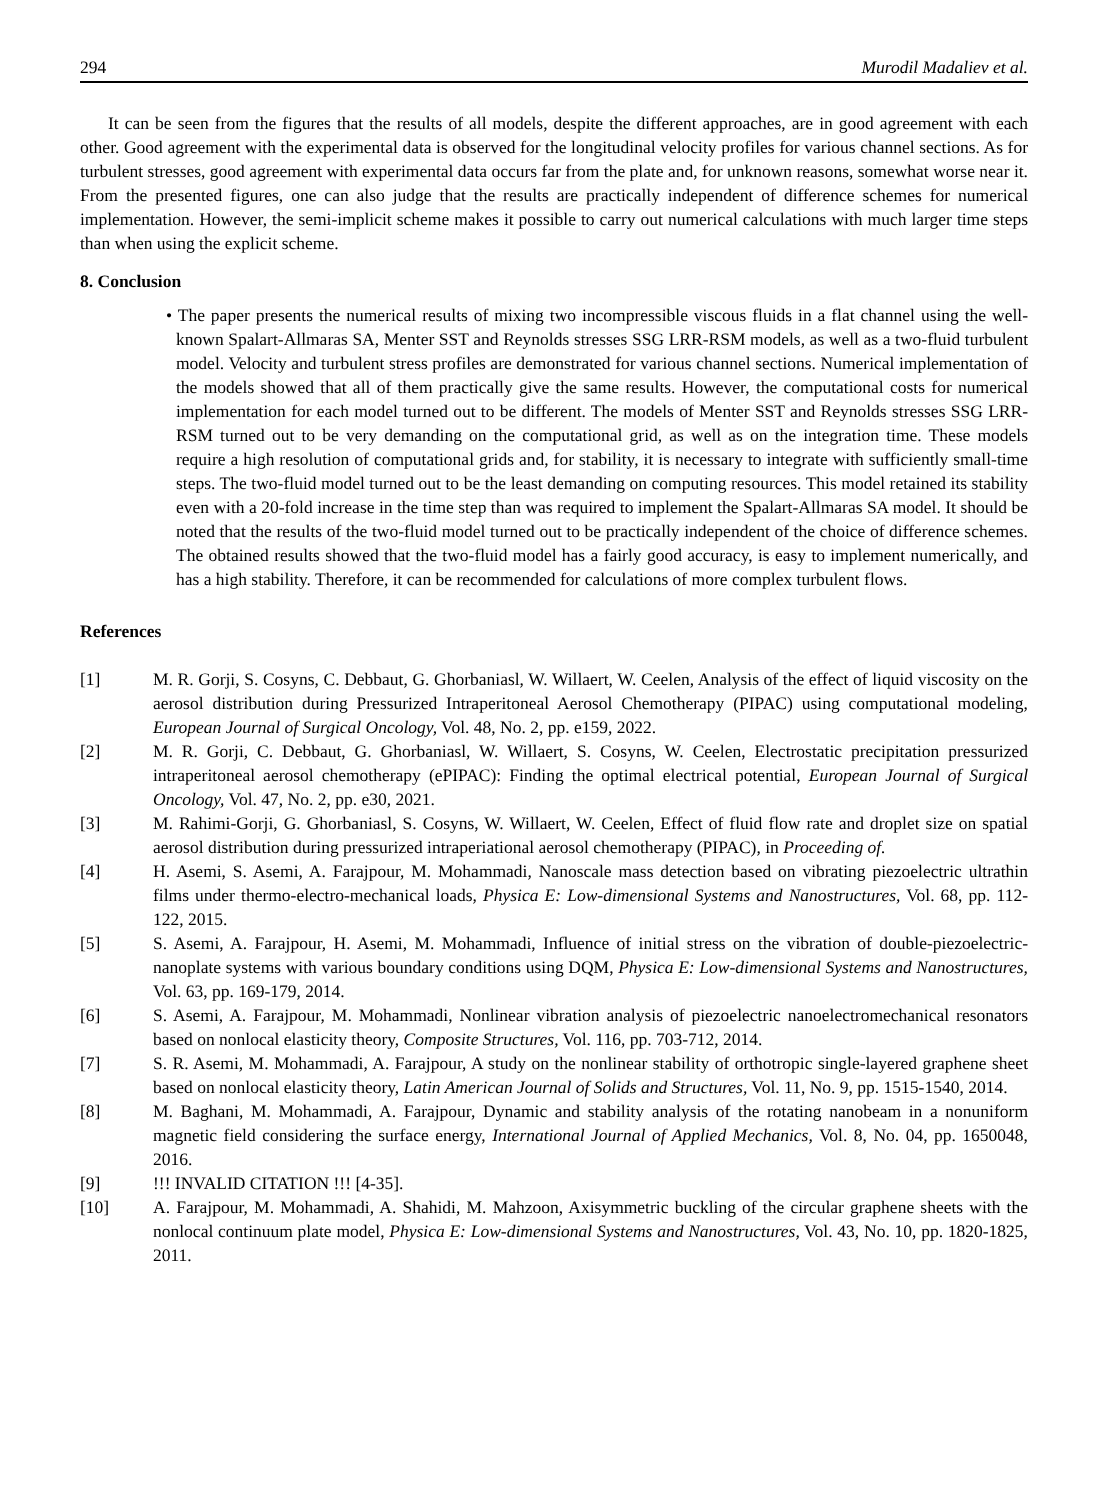294 Murodil Madaliev et al.
It can be seen from the figures that the results of all models, despite the different approaches, are in good agreement with each other. Good agreement with the experimental data is observed for the longitudinal velocity profiles for various channel sections. As for turbulent stresses, good agreement with experimental data occurs far from the plate and, for unknown reasons, somewhat worse near it. From the presented figures, one can also judge that the results are practically independent of difference schemes for numerical implementation. However, the semi-implicit scheme makes it possible to carry out numerical calculations with much larger time steps than when using the explicit scheme.
8. Conclusion
• The paper presents the numerical results of mixing two incompressible viscous fluids in a flat channel using the well-known Spalart-Allmaras SA, Menter SST and Reynolds stresses SSG LRR-RSM models, as well as a two-fluid turbulent model. Velocity and turbulent stress profiles are demonstrated for various channel sections. Numerical implementation of the models showed that all of them practically give the same results. However, the computational costs for numerical implementation for each model turned out to be different. The models of Menter SST and Reynolds stresses SSG LRR-RSM turned out to be very demanding on the computational grid, as well as on the integration time. These models require a high resolution of computational grids and, for stability, it is necessary to integrate with sufficiently small-time steps. The two-fluid model turned out to be the least demanding on computing resources. This model retained its stability even with a 20-fold increase in the time step than was required to implement the Spalart-Allmaras SA model. It should be noted that the results of the two-fluid model turned out to be practically independent of the choice of difference schemes. The obtained results showed that the two-fluid model has a fairly good accuracy, is easy to implement numerically, and has a high stability. Therefore, it can be recommended for calculations of more complex turbulent flows.
References
[1] M. R. Gorji, S. Cosyns, C. Debbaut, G. Ghorbaniasl, W. Willaert, W. Ceelen, Analysis of the effect of liquid viscosity on the aerosol distribution during Pressurized Intraperitoneal Aerosol Chemotherapy (PIPAC) using computational modeling, European Journal of Surgical Oncology, Vol. 48, No. 2, pp. e159, 2022.
[2] M. R. Gorji, C. Debbaut, G. Ghorbaniasl, W. Willaert, S. Cosyns, W. Ceelen, Electrostatic precipitation pressurized intraperitoneal aerosol chemotherapy (ePIPAC): Finding the optimal electrical potential, European Journal of Surgical Oncology, Vol. 47, No. 2, pp. e30, 2021.
[3] M. Rahimi-Gorji, G. Ghorbaniasl, S. Cosyns, W. Willaert, W. Ceelen, Effect of fluid flow rate and droplet size on spatial aerosol distribution during pressurized intraperiational aerosol chemotherapy (PIPAC), in Proceeding of.
[4] H. Asemi, S. Asemi, A. Farajpour, M. Mohammadi, Nanoscale mass detection based on vibrating piezoelectric ultrathin films under thermo-electro-mechanical loads, Physica E: Low-dimensional Systems and Nanostructures, Vol. 68, pp. 112-122, 2015.
[5] S. Asemi, A. Farajpour, H. Asemi, M. Mohammadi, Influence of initial stress on the vibration of double-piezoelectric-nanoplate systems with various boundary conditions using DQM, Physica E: Low-dimensional Systems and Nanostructures, Vol. 63, pp. 169-179, 2014.
[6] S. Asemi, A. Farajpour, M. Mohammadi, Nonlinear vibration analysis of piezoelectric nanoelectromechanical resonators based on nonlocal elasticity theory, Composite Structures, Vol. 116, pp. 703-712, 2014.
[7] S. R. Asemi, M. Mohammadi, A. Farajpour, A study on the nonlinear stability of orthotropic single-layered graphene sheet based on nonlocal elasticity theory, Latin American Journal of Solids and Structures, Vol. 11, No. 9, pp. 1515-1540, 2014.
[8] M. Baghani, M. Mohammadi, A. Farajpour, Dynamic and stability analysis of the rotating nanobeam in a nonuniform magnetic field considering the surface energy, International Journal of Applied Mechanics, Vol. 8, No. 04, pp. 1650048, 2016.
[9]!!! INVALID CITATION !!! [4-35].
[10] A. Farajpour, M. Mohammadi, A. Shahidi, M. Mahzoon, Axisymmetric buckling of the circular graphene sheets with the nonlocal continuum plate model, Physica E: Low-dimensional Systems and Nanostructures, Vol. 43, No. 10, pp. 1820-1825, 2011.